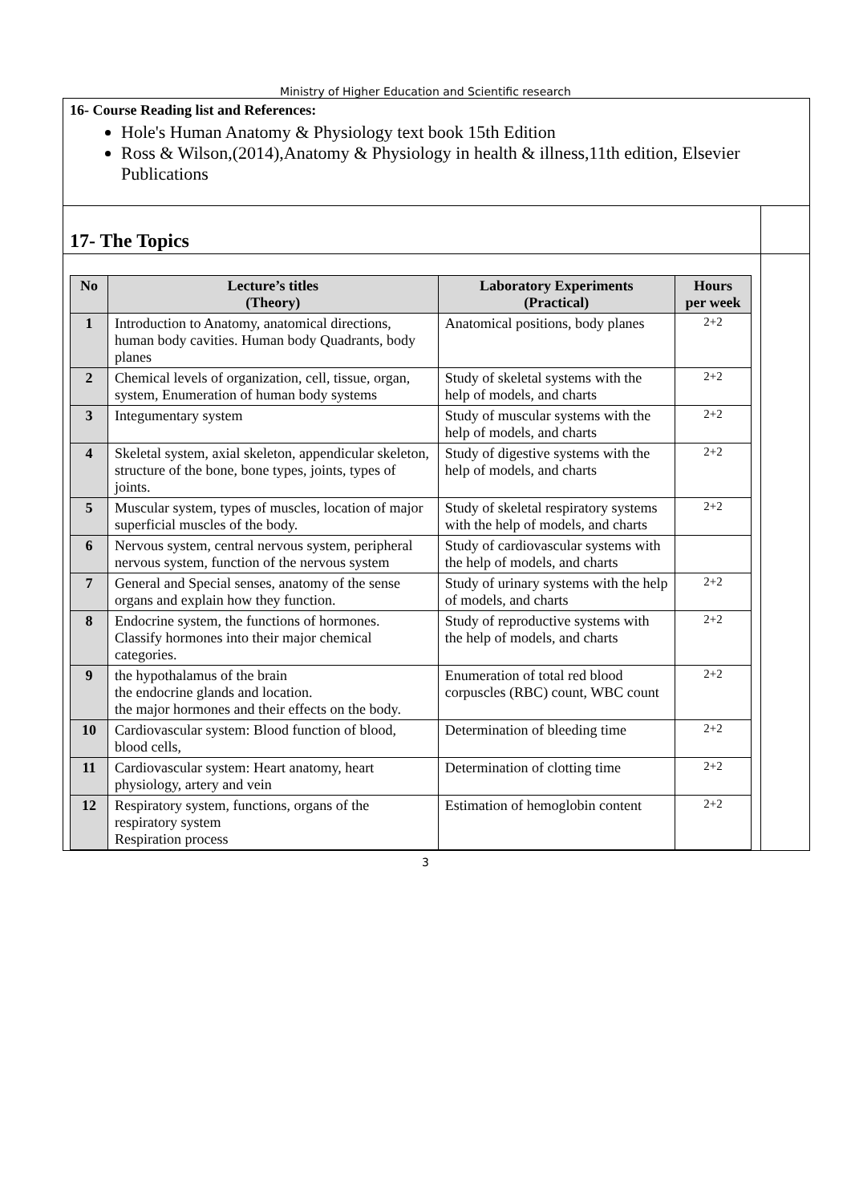Ministry of Higher Education and Scientific research
16- Course Reading list and References:
Hole's Human Anatomy & Physiology text book 15th Edition
Ross & Wilson,(2014),Anatomy & Physiology in health & illness,11th edition, Elsevier Publications
17- The Topics
| No | Lecture’s titles (Theory) | Laboratory Experiments (Practical) | Hours per week |
| --- | --- | --- | --- |
| 1 | Introduction to Anatomy, anatomical directions, human body cavities. Human body Quadrants, body planes | Anatomical positions, body planes | 2+2 |
| 2 | Chemical levels of organization, cell, tissue, organ, system, Enumeration of human body systems | Study of skeletal systems with the help of models, and charts | 2+2 |
| 3 | Integumentary system | Study of muscular systems with the help of models, and charts | 2+2 |
| 4 | Skeletal system, axial skeleton, appendicular skeleton, structure of the bone, bone types, joints, types of joints. | Study of digestive systems with the help of models, and charts | 2+2 |
| 5 | Muscular system, types of muscles, location of major superficial muscles of the body. | Study of skeletal respiratory systems with the help of models, and charts | 2+2 |
| 6 | Nervous system, central nervous system, peripheral nervous system, function of the nervous system | Study of cardiovascular systems with the help of models, and charts | |
| 7 | General and Special senses, anatomy of the sense organs and explain how they function. | Study of urinary systems with the help of models, and charts | 2+2 |
| 8 | Endocrine system, the functions of hormones. Classify hormones into their major chemical categories. | Study of reproductive systems with the help of models, and charts | 2+2 |
| 9 | the hypothalamus of the brain the endocrine glands and location. the major hormones and their effects on the body. | Enumeration of total red blood corpuscles (RBC) count, WBC count | 2+2 |
| 10 | Cardiovascular system: Blood function of blood, blood cells, | Determination of bleeding time | 2+2 |
| 11 | Cardiovascular system: Heart anatomy, heart physiology, artery and vein | Determination of clotting time | 2+2 |
| 12 | Respiratory system, functions, organs of the respiratory system Respiration process | Estimation of hemoglobin content | 2+2 |
3